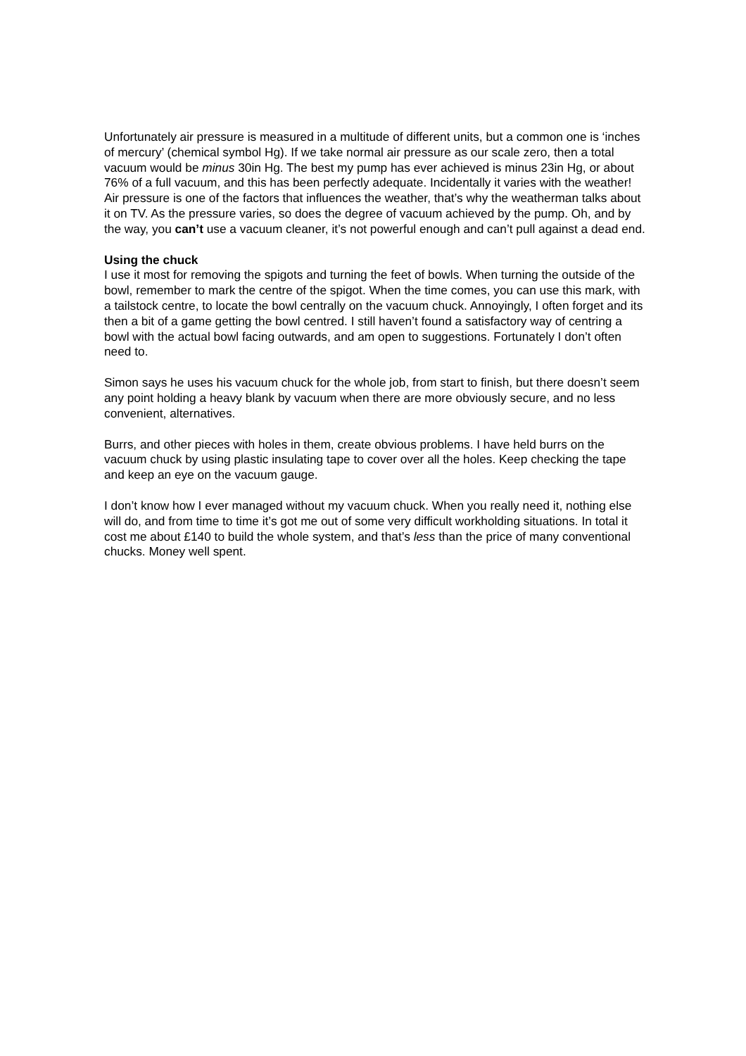Unfortunately air pressure is measured in a multitude of different units, but a common one is ‘inches of mercury’ (chemical symbol Hg). If we take normal air pressure as our scale zero, then a total vacuum would be minus 30in Hg. The best my pump has ever achieved is minus 23in Hg, or about 76% of a full vacuum, and this has been perfectly adequate. Incidentally it varies with the weather! Air pressure is one of the factors that influences the weather, that’s why the weatherman talks about it on TV. As the pressure varies, so does the degree of vacuum achieved by the pump. Oh, and by the way, you can’t use a vacuum cleaner, it’s not powerful enough and can’t pull against a dead end.
Using the chuck
I use it most for removing the spigots and turning the feet of bowls. When turning the outside of the bowl, remember to mark the centre of the spigot. When the time comes, you can use this mark, with a tailstock centre, to locate the bowl centrally on the vacuum chuck. Annoyingly, I often forget and its then a bit of a game getting the bowl centred. I still haven’t found a satisfactory way of centring a bowl with the actual bowl facing outwards, and am open to suggestions. Fortunately I don’t often need to.
Simon says he uses his vacuum chuck for the whole job, from start to finish, but there doesn’t seem any point holding a heavy blank by vacuum when there are more obviously secure, and no less convenient, alternatives.
Burrs, and other pieces with holes in them, create obvious problems. I have held burrs on the vacuum chuck by using plastic insulating tape to cover over all the holes. Keep checking the tape and keep an eye on the vacuum gauge.
I don’t know how I ever managed without my vacuum chuck. When you really need it, nothing else will do, and from time to time it’s got me out of some very difficult workholding situations. In total it cost me about £140 to build the whole system, and that’s less than the price of many conventional chucks. Money well spent.